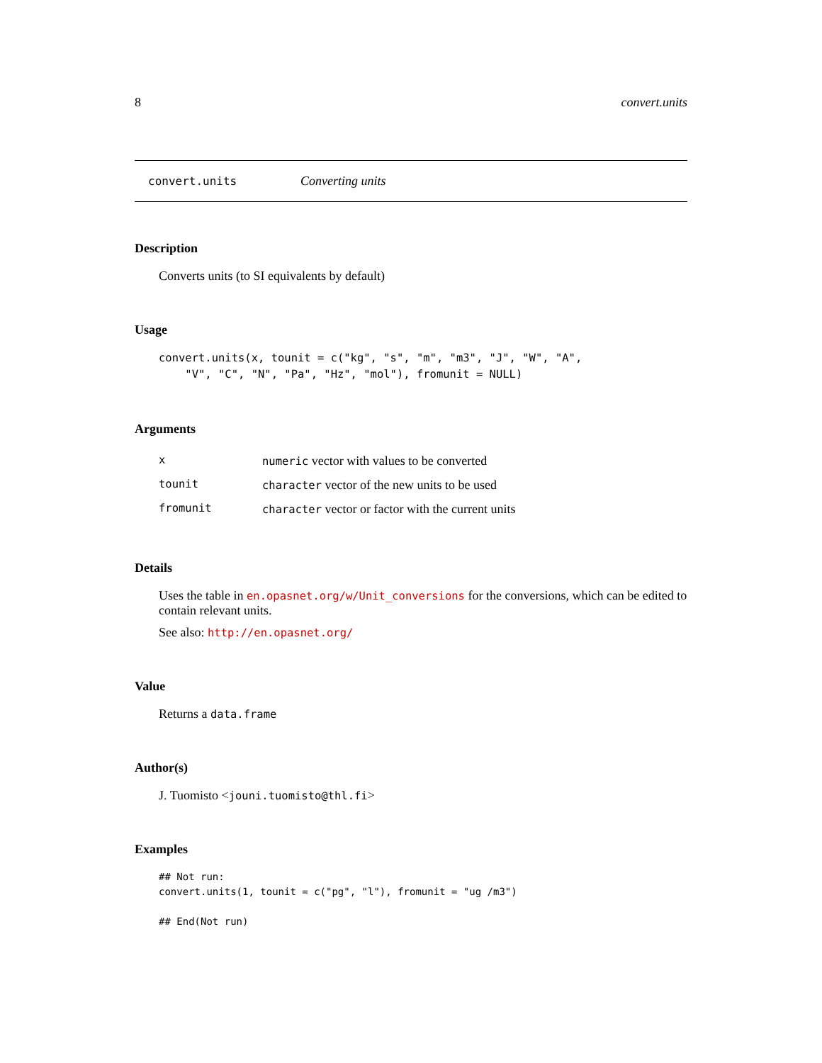8 convert.units
convert.units Converting units
Description
Converts units (to SI equivalents by default)
Usage
convert.units(x, tounit = c("kg", "s", "m", "m3", "J", "W", "A",
    "V", "C", "N", "Pa", "Hz", "mol"), fromunit = NULL)
Arguments
| x | numeric vector with values to be converted |
| tounit | character vector of the new units to be used |
| fromunit | character vector or factor with the current units |
Details
Uses the table in en.opasnet.org/w/Unit_conversions for the conversions, which can be edited to contain relevant units.
See also: http://en.opasnet.org/
Value
Returns a data.frame
Author(s)
J. Tuomisto <jouni.tuomisto@thl.fi>
Examples
## Not run:
convert.units(1, tounit = c("pg", "l"), fromunit = "ug /m3")

## End(Not run)